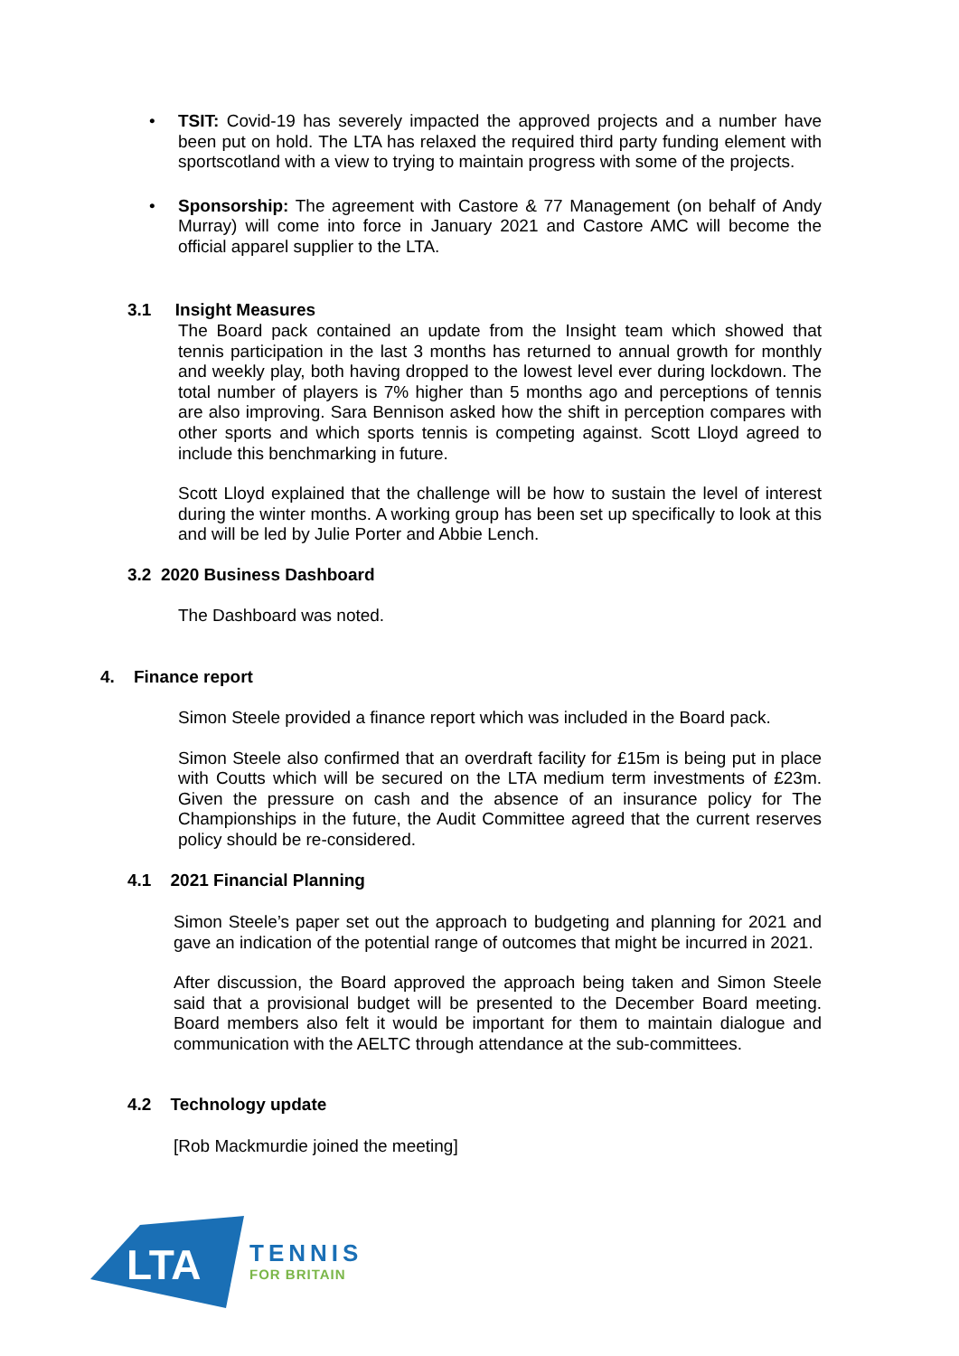• TSIT: Covid-19 has severely impacted the approved projects and a number have been put on hold. The LTA has relaxed the required third party funding element with sportscotland with a view to trying to maintain progress with some of the projects.
• Sponsorship: The agreement with Castore & 77 Management (on behalf of Andy Murray) will come into force in January 2021 and Castore AMC will become the official apparel supplier to the LTA.
3.1 Insight Measures
The Board pack contained an update from the Insight team which showed that tennis participation in the last 3 months has returned to annual growth for monthly and weekly play, both having dropped to the lowest level ever during lockdown. The total number of players is 7% higher than 5 months ago and perceptions of tennis are also improving. Sara Bennison asked how the shift in perception compares with other sports and which sports tennis is competing against. Scott Lloyd agreed to include this benchmarking in future.
Scott Lloyd explained that the challenge will be how to sustain the level of interest during the winter months. A working group has been set up specifically to look at this and will be led by Julie Porter and Abbie Lench.
3.2 2020 Business Dashboard
The Dashboard was noted.
4. Finance report
Simon Steele provided a finance report which was included in the Board pack.
Simon Steele also confirmed that an overdraft facility for £15m is being put in place with Coutts which will be secured on the LTA medium term investments of £23m. Given the pressure on cash and the absence of an insurance policy for The Championships in the future, the Audit Committee agreed that the current reserves policy should be re-considered.
4.1 2021 Financial Planning
Simon Steele’s paper set out the approach to budgeting and planning for 2021 and gave an indication of the potential range of outcomes that might be incurred in 2021.
After discussion, the Board approved the approach being taken and Simon Steele said that a provisional budget will be presented to the December Board meeting. Board members also felt it would be important for them to maintain dialogue and communication with the AELTC through attendance at the sub-committees.
4.2 Technology update
[Rob Mackmurdie joined the meeting]
LTA
TENNIS
FOR BRITAIN